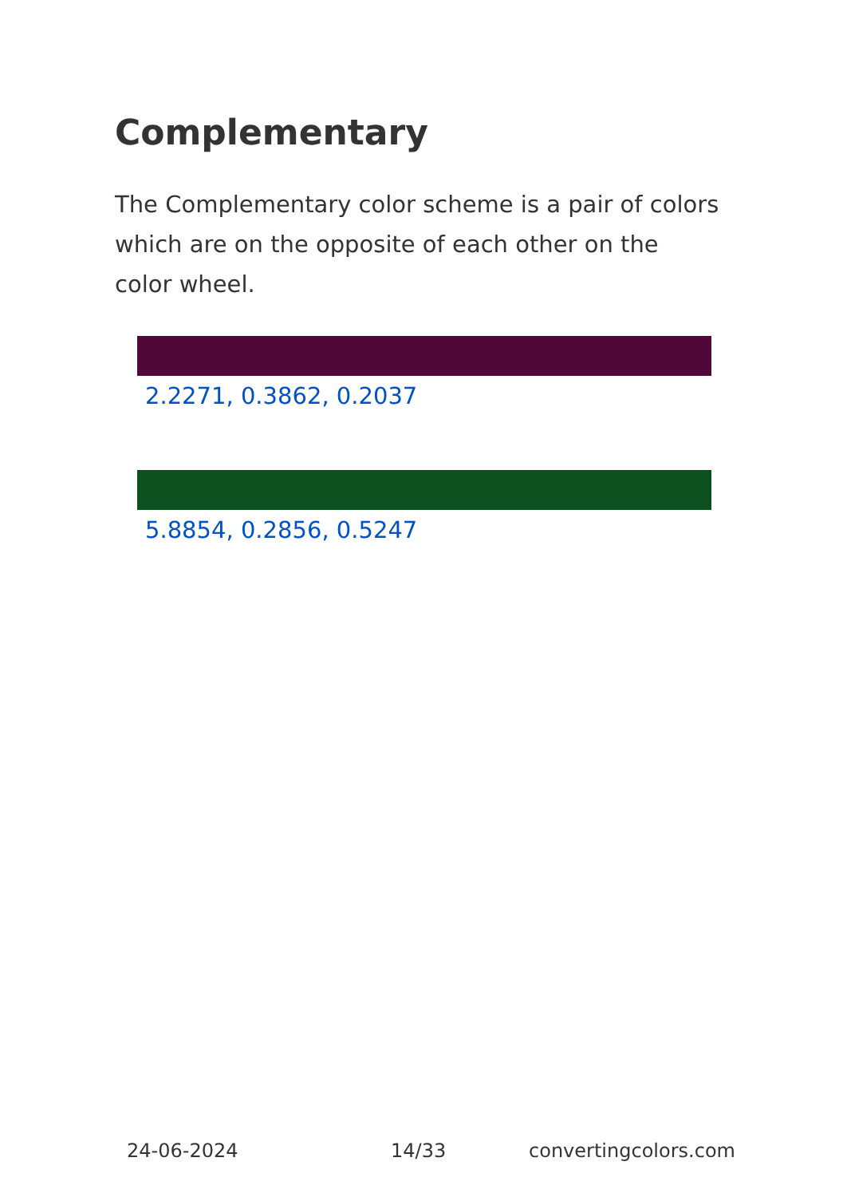Complementary
The Complementary color scheme is a pair of colors which are on the opposite of each other on the color wheel.
2.2271, 0.3862, 0.2037
5.8854, 0.2856, 0.5247
24-06-2024 14/33 convertingcolors.com